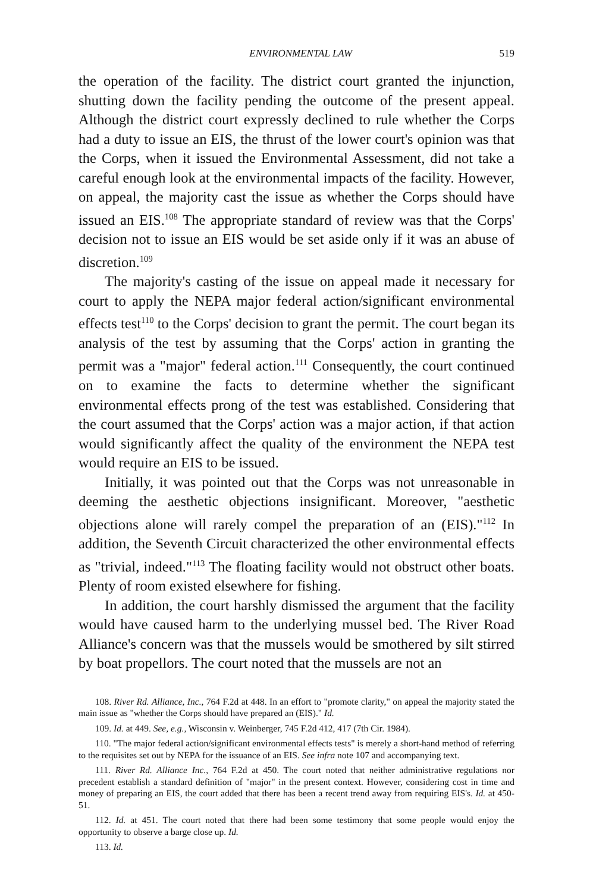ENVIRONMENTAL LAW 519
the operation of the facility. The district court granted the injunction, shutting down the facility pending the outcome of the present appeal. Although the district court expressly declined to rule whether the Corps had a duty to issue an EIS, the thrust of the lower court's opinion was that the Corps, when it issued the Environmental Assessment, did not take a careful enough look at the environmental impacts of the facility. However, on appeal, the majority cast the issue as whether the Corps should have issued an EIS.<sup>108</sup> The appropriate standard of review was that the Corps' decision not to issue an EIS would be set aside only if it was an abuse of discretion.<sup>109</sup>
The majority's casting of the issue on appeal made it necessary for court to apply the NEPA major federal action/significant environmental effects test<sup>110</sup> to the Corps' decision to grant the permit. The court began its analysis of the test by assuming that the Corps' action in granting the permit was a "major" federal action.<sup>111</sup> Consequently, the court continued on to examine the facts to determine whether the significant environmental effects prong of the test was established. Considering that the court assumed that the Corps' action was a major action, if that action would significantly affect the quality of the environment the NEPA test would require an EIS to be issued.
Initially, it was pointed out that the Corps was not unreasonable in deeming the aesthetic objections insignificant. Moreover, "aesthetic objections alone will rarely compel the preparation of an (EIS)."<sup>112</sup> In addition, the Seventh Circuit characterized the other environmental effects as "trivial, indeed."<sup>113</sup> The floating facility would not obstruct other boats. Plenty of room existed elsewhere for fishing.
In addition, the court harshly dismissed the argument that the facility would have caused harm to the underlying mussel bed. The River Road Alliance's concern was that the mussels would be smothered by silt stirred by boat propellors. The court noted that the mussels are not an
108. River Rd. Alliance, Inc., 764 F.2d at 448. In an effort to "promote clarity," on appeal the majority stated the main issue as "whether the Corps should have prepared an (EIS)." Id.
109. Id. at 449. See, e.g., Wisconsin v. Weinberger, 745 F.2d 412, 417 (7th Cir. 1984).
110. "The major federal action/significant environmental effects tests" is merely a short-hand method of referring to the requisites set out by NEPA for the issuance of an EIS. See infra note 107 and accompanying text.
111. River Rd. Alliance Inc., 764 F.2d at 450. The court noted that neither administrative regulations nor precedent establish a standard definition of "major" in the present context. However, considering cost in time and money of preparing an EIS, the court added that there has been a recent trend away from requiring EIS's. Id. at 450-51.
112. Id. at 451. The court noted that there had been some testimony that some people would enjoy the opportunity to observe a barge close up. Id.
113. Id.